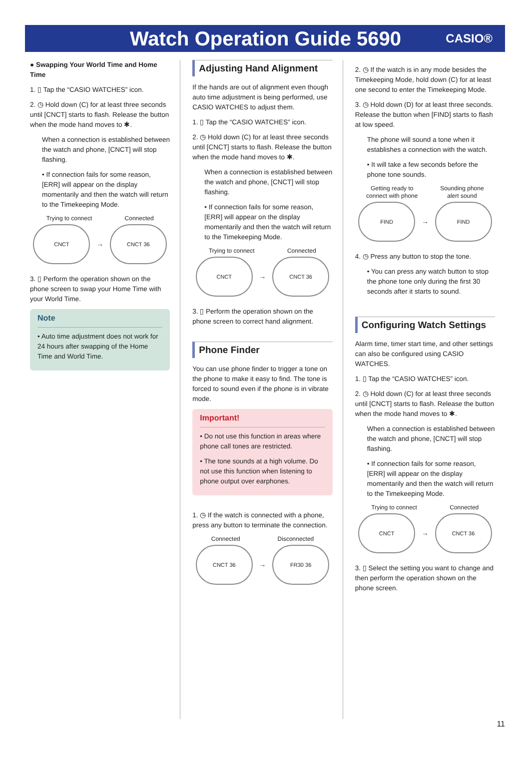Watch Operation Guide 5690
CASIO®
● Swapping Your World Time and Home Time
1. ▯ Tap the “CASIO WATCHES” icon.
2. ◷ Hold down (C) for at least three seconds until [CNCT] starts to flash. Release the button when the mode hand moves to ✱.
When a connection is established between the watch and phone, [CNCT] will stop flashing.
• If connection fails for some reason, [ERR] will appear on the display momentarily and then the watch will return to the Timekeeping Mode.
Trying to connect Connected
CNCT
→
CNCT 36
3. ▯ Perform the operation shown on the phone screen to swap your Home Time with your World Time.
Note
• Auto time adjustment does not work for 24 hours after swapping of the Home Time and World Time.
Adjusting Hand Alignment
If the hands are out of alignment even though auto time adjustment is being performed, use CASIO WATCHES to adjust them.
1. ▯ Tap the “CASIO WATCHES” icon.
2. ◷ Hold down (C) for at least three seconds until [CNCT] starts to flash. Release the button when the mode hand moves to ✱.
When a connection is established between the watch and phone, [CNCT] will stop flashing.
• If connection fails for some reason, [ERR] will appear on the display momentarily and then the watch will return to the Timekeeping Mode.
Trying to connect Connected
CNCT
→
CNCT 36
3. ▯ Perform the operation shown on the phone screen to correct hand alignment.
Phone Finder
You can use phone finder to trigger a tone on the phone to make it easy to find. The tone is forced to sound even if the phone is in vibrate mode.
Important!
• Do not use this function in areas where phone call tones are restricted.
• The tone sounds at a high volume. Do not use this function when listening to phone output over earphones.
1. ◷ If the watch is connected with a phone, press any button to terminate the connection.
Connected Disconnected
CNCT 36
→
FR30 36
2. ◷ If the watch is in any mode besides the Timekeeping Mode, hold down (C) for at least one second to enter the Timekeeping Mode.
3. ◷ Hold down (D) for at least three seconds. Release the button when [FIND] starts to flash at low speed.
The phone will sound a tone when it establishes a connection with the watch.
• It will take a few seconds before the phone tone sounds.
Getting ready to
connect with phone Sounding phone
alert sound
FIND
→
FIND
4. ◷ Press any button to stop the tone.
• You can press any watch button to stop the phone tone only during the first 30 seconds after it starts to sound.
Configuring Watch Settings
Alarm time, timer start time, and other settings can also be configured using CASIO WATCHES.
1. ▯ Tap the “CASIO WATCHES” icon.
2. ◷ Hold down (C) for at least three seconds until [CNCT] starts to flash. Release the button when the mode hand moves to ✱.
When a connection is established between the watch and phone, [CNCT] will stop flashing.
• If connection fails for some reason, [ERR] will appear on the display momentarily and then the watch will return to the Timekeeping Mode.
Trying to connect Connected
CNCT
→
CNCT 36
3. ▯ Select the setting you want to change and then perform the operation shown on the phone screen.
11